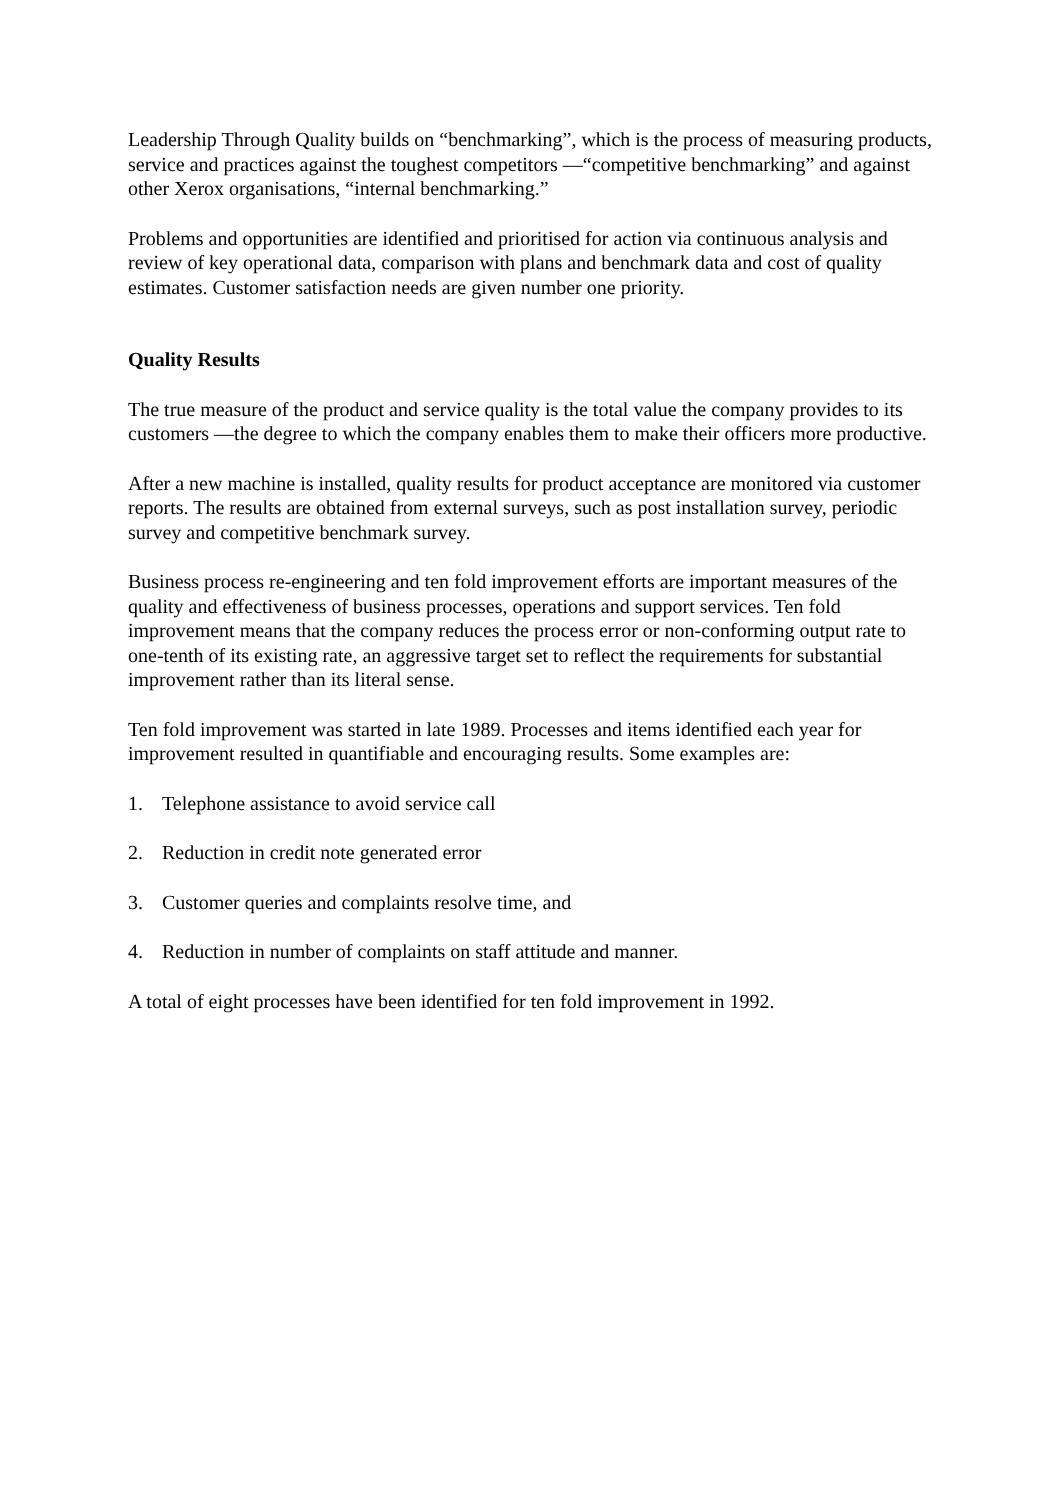Leadership Through Quality builds on “benchmarking”, which is the process of measuring products, service and practices against the toughest competitors —“competitive benchmarking” and against other Xerox organisations, “internal benchmarking.”
Problems and opportunities are identified and prioritised for action via continuous analysis and review of key operational data, comparison with plans and benchmark data and cost of quality estimates. Customer satisfaction needs are given number one priority.
Quality Results
The true measure of the product and service quality is the total value the company provides to its customers —the degree to which the company enables them to make their officers more productive.
After a new machine is installed, quality results for product acceptance are monitored via customer reports. The results are obtained from external surveys, such as post installation survey, periodic survey and competitive benchmark survey.
Business process re-engineering and ten fold improvement efforts are important measures of the quality and effectiveness of business processes, operations and support services. Ten fold improvement means that the company reduces the process error or non-conforming output rate to one-tenth of its existing rate, an aggressive target set to reflect the requirements for substantial improvement rather than its literal sense.
Ten fold improvement was started in late 1989. Processes and items identified each year for improvement resulted in quantifiable and encouraging results. Some examples are:
1. Telephone assistance to avoid service call
2. Reduction in credit note generated error
3. Customer queries and complaints resolve time, and
4. Reduction in number of complaints on staff attitude and manner.
A total of eight processes have been identified for ten fold improvement in 1992.